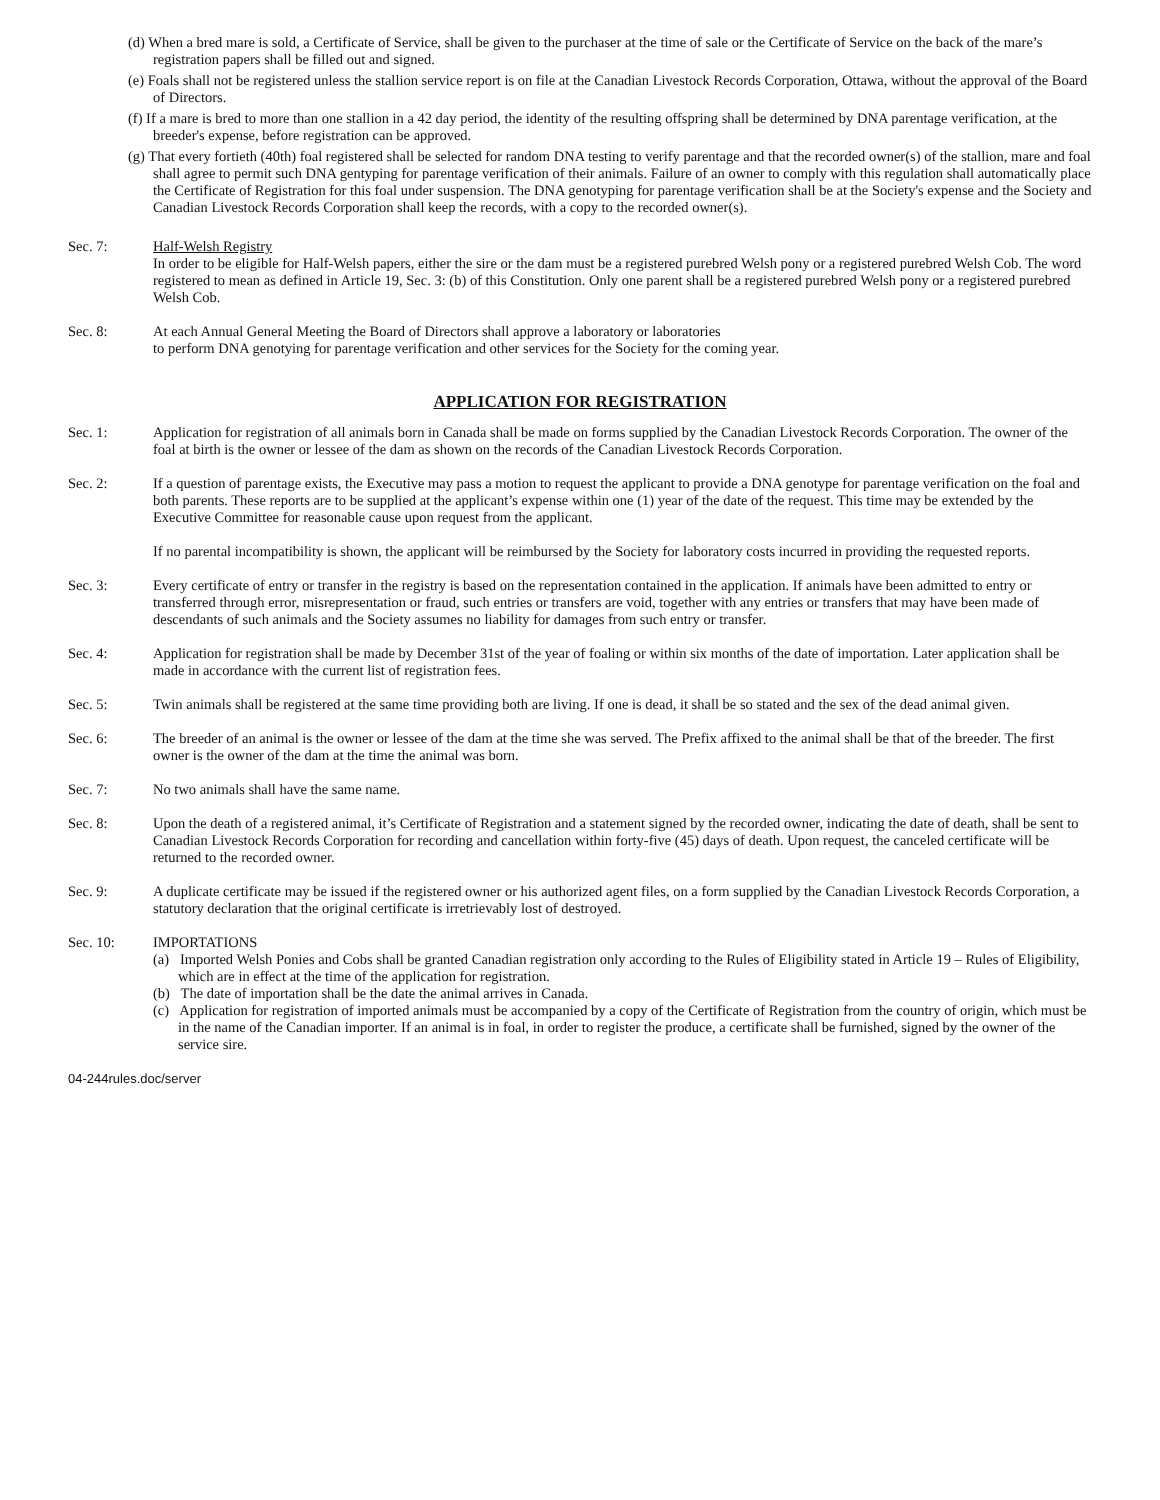(d) When a bred mare is sold, a Certificate of Service, shall be given to the purchaser at the time of sale or the Certificate of Service on the back of the mare’s registration papers shall be filled out and signed.
(e) Foals shall not be registered unless the stallion service report is on file at the Canadian Livestock Records Corporation, Ottawa, without the approval of the Board of Directors.
(f) If a mare is bred to more than one stallion in a 42 day period, the identity of the resulting offspring shall be determined by DNA parentage verification, at the breeder's expense, before registration can be approved.
(g) That every fortieth (40th) foal registered shall be selected for random DNA testing to verify parentage and that the recorded owner(s) of the stallion, mare and foal shall agree to permit such DNA gentyping for parentage verification of their animals. Failure of an owner to comply with this regulation shall automatically place the Certificate of Registration for this foal under suspension. The DNA genotyping for parentage verification shall be at the Society's expense and the Society and Canadian Livestock Records Corporation shall keep the records, with a copy to the recorded owner(s).
Sec. 7: Half-Welsh Registry
In order to be eligible for Half-Welsh papers, either the sire or the dam must be a registered purebred Welsh pony or a registered purebred Welsh Cob. The word registered to mean as defined in Article 19, Sec. 3: (b) of this Constitution. Only one parent shall be a registered purebred Welsh pony or a registered purebred Welsh Cob.
Sec. 8: At each Annual General Meeting the Board of Directors shall approve a laboratory or laboratories
to perform DNA genotying for parentage verification and other services for the Society for the coming year.
APPLICATION FOR REGISTRATION
Sec. 1: Application for registration of all animals born in Canada shall be made on forms supplied by the Canadian Livestock Records Corporation. The owner of the foal at birth is the owner or lessee of the dam as shown on the records of the Canadian Livestock Records Corporation.
Sec. 2: If a question of parentage exists, the Executive may pass a motion to request the applicant to provide a DNA genotype for parentage verification on the foal and both parents. These reports are to be supplied at the applicant’s expense within one (1) year of the date of the request. This time may be extended by the Executive Committee for reasonable cause upon request from the applicant.
If no parental incompatibility is shown, the applicant will be reimbursed by the Society for laboratory costs incurred in providing the requested reports.
Sec. 3: Every certificate of entry or transfer in the registry is based on the representation contained in the application. If animals have been admitted to entry or transferred through error, misrepresentation or fraud, such entries or transfers are void, together with any entries or transfers that may have been made of descendants of such animals and the Society assumes no liability for damages from such entry or transfer.
Sec. 4: Application for registration shall be made by December 31st of the year of foaling or within six months of the date of importation. Later application shall be made in accordance with the current list of registration fees.
Sec. 5: Twin animals shall be registered at the same time providing both are living. If one is dead, it shall be so stated and the sex of the dead animal given.
Sec. 6: The breeder of an animal is the owner or lessee of the dam at the time she was served. The Prefix affixed to the animal shall be that of the breeder. The first owner is the owner of the dam at the time the animal was born.
Sec. 7: No two animals shall have the same name.
Sec. 8: Upon the death of a registered animal, it’s Certificate of Registration and a statement signed by the recorded owner, indicating the date of death, shall be sent to Canadian Livestock Records Corporation for recording and cancellation within forty-five (45) days of death. Upon request, the canceled certificate will be returned to the recorded owner.
Sec. 9: A duplicate certificate may be issued if the registered owner or his authorized agent files, on a form supplied by the Canadian Livestock Records Corporation, a statutory declaration that the original certificate is irretrievably lost of destroyed.
Sec. 10: IMPORTATIONS
(a) Imported Welsh Ponies and Cobs shall be granted Canadian registration only according to the Rules of Eligibility stated in Article 19 – Rules of Eligibility, which are in effect at the time of the application for registration.
(b) The date of importation shall be the date the animal arrives in Canada.
(c) Application for registration of imported animals must be accompanied by a copy of the Certificate of Registration from the country of origin, which must be in the name of the Canadian importer. If an animal is in foal, in order to register the produce, a certificate shall be furnished, signed by the owner of the service sire.
04-244rules.doc/server